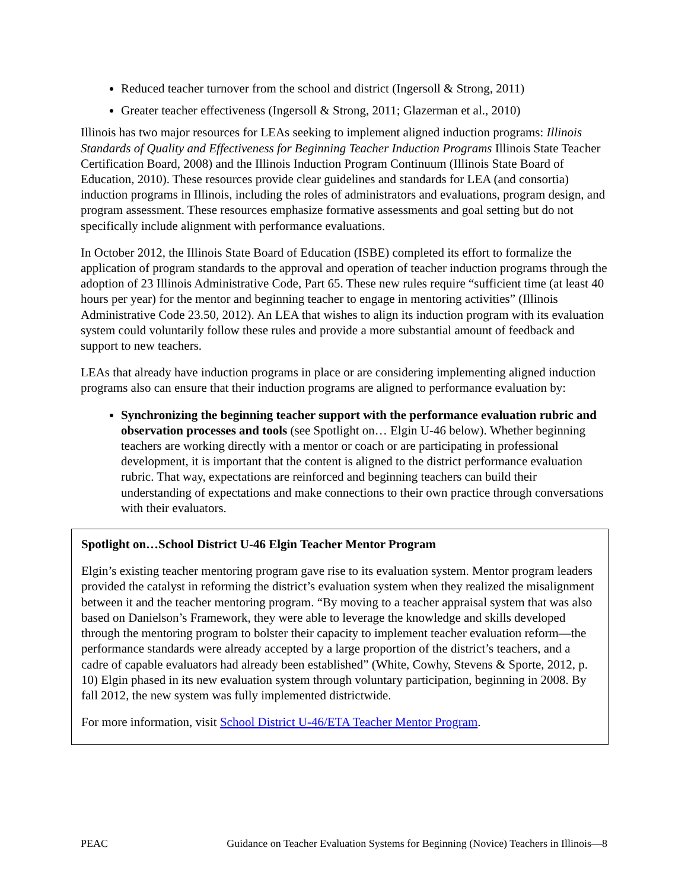Reduced teacher turnover from the school and district (Ingersoll & Strong, 2011)
Greater teacher effectiveness (Ingersoll & Strong, 2011; Glazerman et al., 2010)
Illinois has two major resources for LEAs seeking to implement aligned induction programs: Illinois Standards of Quality and Effectiveness for Beginning Teacher Induction Programs Illinois State Teacher Certification Board, 2008) and the Illinois Induction Program Continuum (Illinois State Board of Education, 2010). These resources provide clear guidelines and standards for LEA (and consortia) induction programs in Illinois, including the roles of administrators and evaluations, program design, and program assessment. These resources emphasize formative assessments and goal setting but do not specifically include alignment with performance evaluations.
In October 2012, the Illinois State Board of Education (ISBE) completed its effort to formalize the application of program standards to the approval and operation of teacher induction programs through the adoption of 23 Illinois Administrative Code, Part 65. These new rules require “sufficient time (at least 40 hours per year) for the mentor and beginning teacher to engage in mentoring activities” (Illinois Administrative Code 23.50, 2012). An LEA that wishes to align its induction program with its evaluation system could voluntarily follow these rules and provide a more substantial amount of feedback and support to new teachers.
LEAs that already have induction programs in place or are considering implementing aligned induction programs also can ensure that their induction programs are aligned to performance evaluation by:
Synchronizing the beginning teacher support with the performance evaluation rubric and observation processes and tools (see Spotlight on… Elgin U-46 below). Whether beginning teachers are working directly with a mentor or coach or are participating in professional development, it is important that the content is aligned to the district performance evaluation rubric. That way, expectations are reinforced and beginning teachers can build their understanding of expectations and make connections to their own practice through conversations with their evaluators.
Spotlight on…School District U-46 Elgin Teacher Mentor Program
Elgin’s existing teacher mentoring program gave rise to its evaluation system. Mentor program leaders provided the catalyst in reforming the district’s evaluation system when they realized the misalignment between it and the teacher mentoring program. “By moving to a teacher appraisal system that was also based on Danielson’s Framework, they were able to leverage the knowledge and skills developed through the mentoring program to bolster their capacity to implement teacher evaluation reform—the performance standards were already accepted by a large proportion of the district’s teachers, and a cadre of capable evaluators had already been established” (White, Cowhy, Stevens & Sporte, 2012, p. 10) Elgin phased in its new evaluation system through voluntary participation, beginning in 2008. By fall 2012, the new system was fully implemented districtwide.
For more information, visit School District U-46/ETA Teacher Mentor Program.
PEAC Guidance on Teacher Evaluation Systems for Beginning (Novice) Teachers in Illinois—8